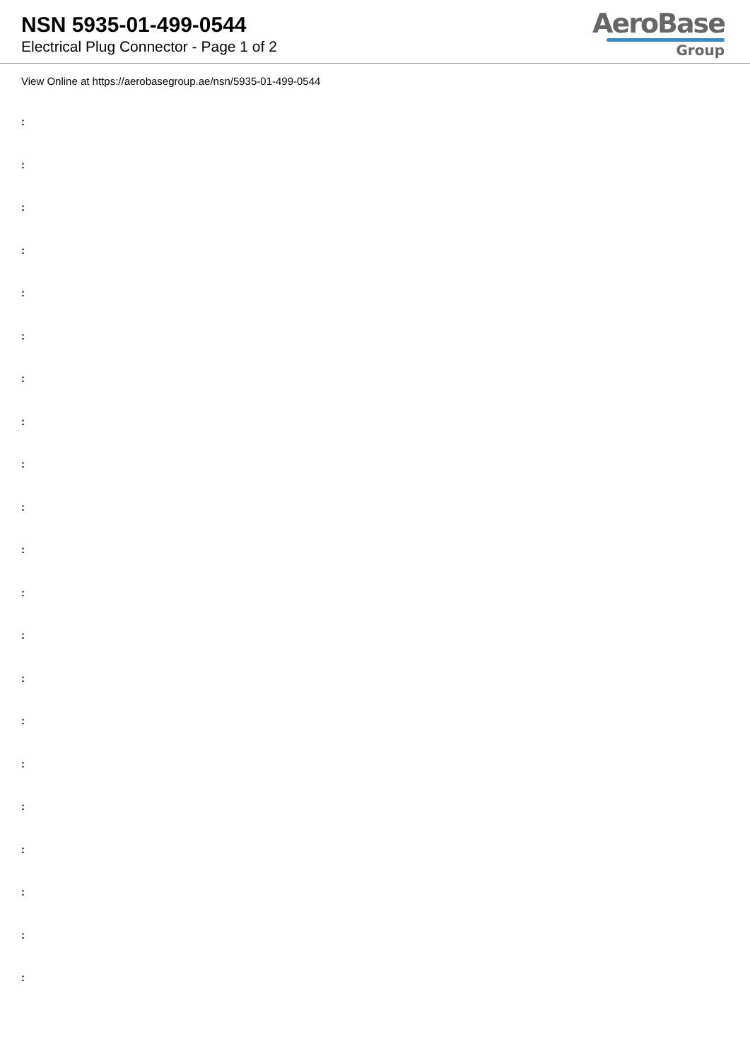NSN 5935-01-499-0544
Electrical Plug Connector - Page 1 of 2
AeroBase
Group
View Online at https://aerobasegroup.ae/nsn/5935-01-499-0544
:
:
:
:
:
:
:
:
:
:
:
:
:
:
:
:
:
:
:
:
: